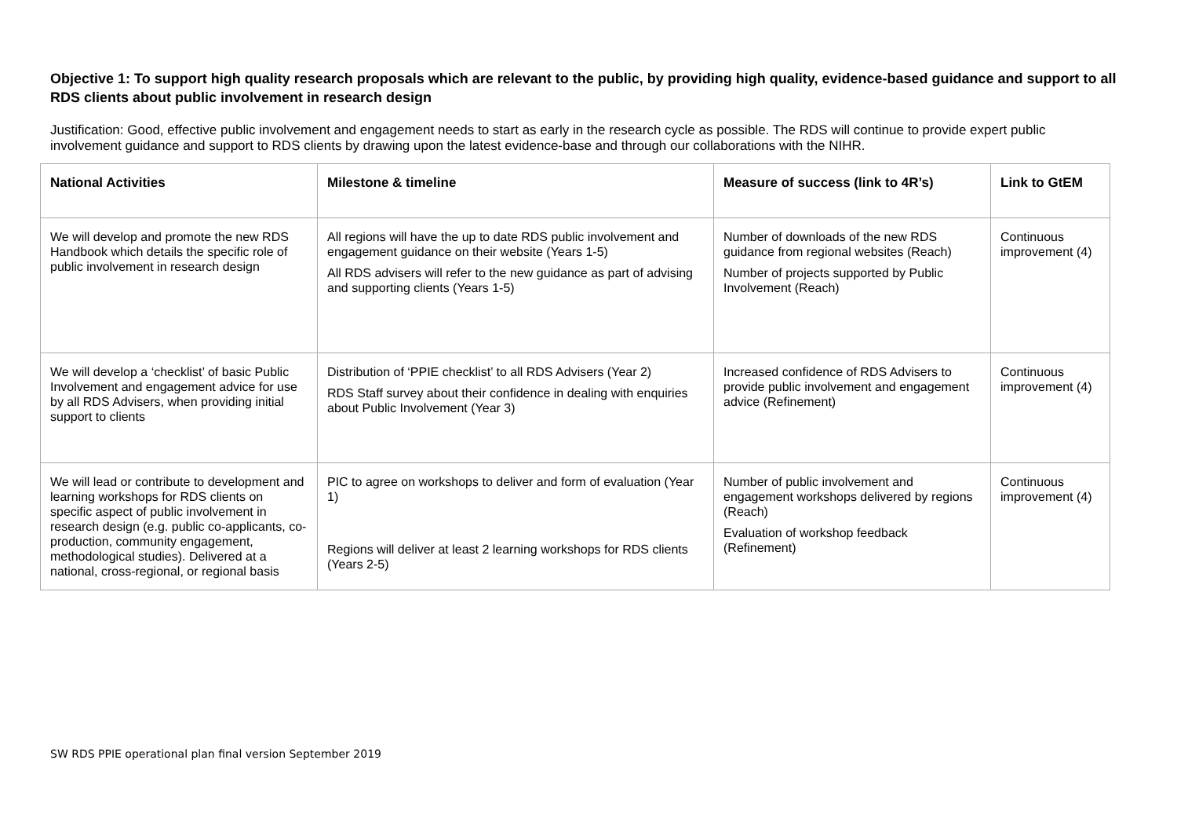Objective 1: To support high quality research proposals which are relevant to the public, by providing high quality, evidence-based guidance and support to all RDS clients about public involvement in research design
Justification: Good, effective public involvement and engagement needs to start as early in the research cycle as possible. The RDS will continue to provide expert public involvement guidance and support to RDS clients by drawing upon the latest evidence-base and through our collaborations with the NIHR.
| National Activities | Milestone & timeline | Measure of success (link to 4R’s) | Link to GtEM |
| --- | --- | --- | --- |
| We will develop and promote the new RDS Handbook which details the specific role of public involvement in research design | All regions will have the up to date RDS public involvement and engagement guidance on their website (Years 1-5) All RDS advisers will refer to the new guidance as part of advising and supporting clients (Years 1-5) | Number of downloads of the new RDS guidance from regional websites (Reach) Number of projects supported by Public Involvement (Reach) | Continuous improvement (4) |
| We will develop a ‘checklist’ of basic Public Involvement and engagement advice for use by all RDS Advisers, when providing initial support to clients | Distribution of ‘PPIE checklist’ to all RDS Advisers (Year 2) RDS Staff survey about their confidence in dealing with enquiries about Public Involvement (Year 3) | Increased confidence of RDS Advisers to provide public involvement and engagement advice (Refinement) | Continuous improvement (4) |
| We will lead or contribute to development and learning workshops for RDS clients on specific aspect of public involvement in research design (e.g. public co-applicants, co-production, community engagement, methodological studies). Delivered at a national, cross-regional, or regional basis | PIC to agree on workshops to deliver and form of evaluation (Year 1) Regions will deliver at least 2 learning workshops for RDS clients (Years 2-5) | Number of public involvement and engagement workshops delivered by regions (Reach) Evaluation of workshop feedback (Refinement) | Continuous improvement (4) |
SW RDS PPIE operational plan final version September 2019